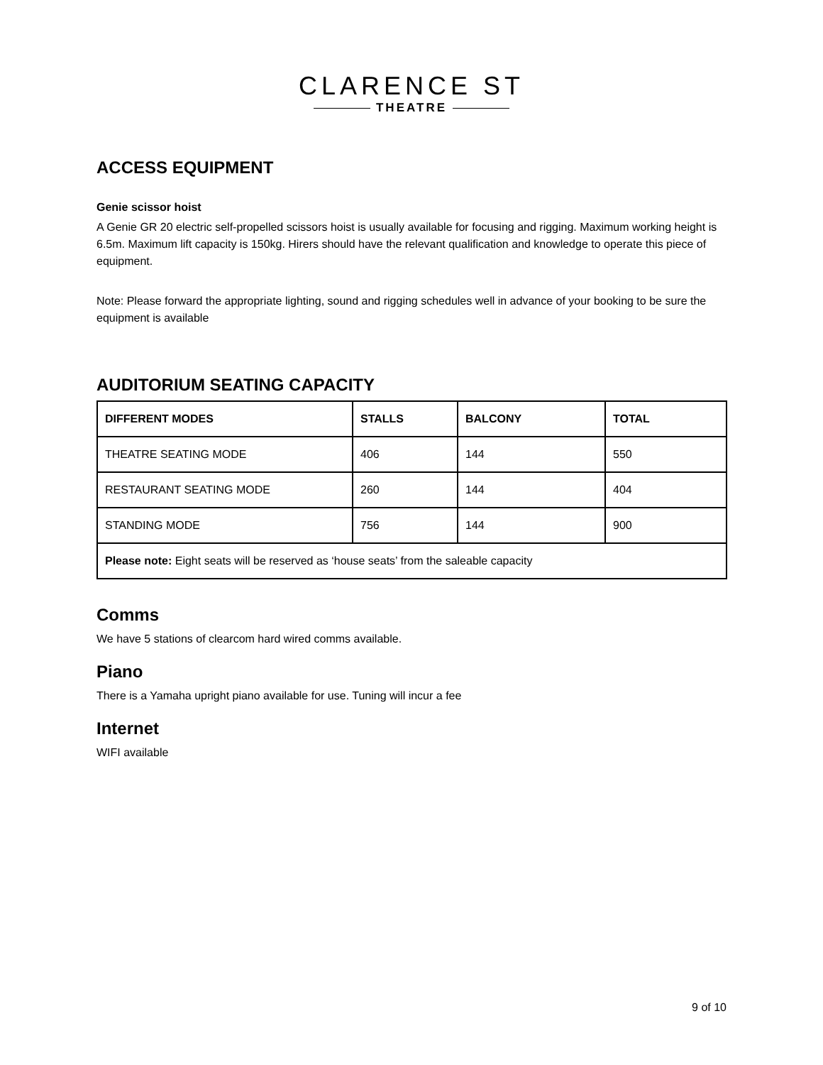CLARENCE ST
THEATRE
ACCESS EQUIPMENT
Genie scissor hoist
A Genie GR 20 electric self-propelled scissors hoist is usually available for focusing and rigging. Maximum working height is 6.5m. Maximum lift capacity is 150kg. Hirers should have the relevant qualification and knowledge to operate this piece of equipment.
Note: Please forward the appropriate lighting, sound and rigging schedules well in advance of your booking to be sure the equipment is available
AUDITORIUM SEATING CAPACITY
| DIFFERENT MODES | STALLS | BALCONY | TOTAL |
| --- | --- | --- | --- |
| THEATRE SEATING MODE | 406 | 144 | 550 |
| RESTAURANT SEATING MODE | 260 | 144 | 404 |
| STANDING MODE | 756 | 144 | 900 |
| Please note: Eight seats will be reserved as ‘house seats’ from the saleable capacity | | | |
Comms
We have 5 stations of clearcom hard wired comms available.
Piano
There is a Yamaha upright piano available for use. Tuning will incur a fee
Internet
WIFI available
9 of 10